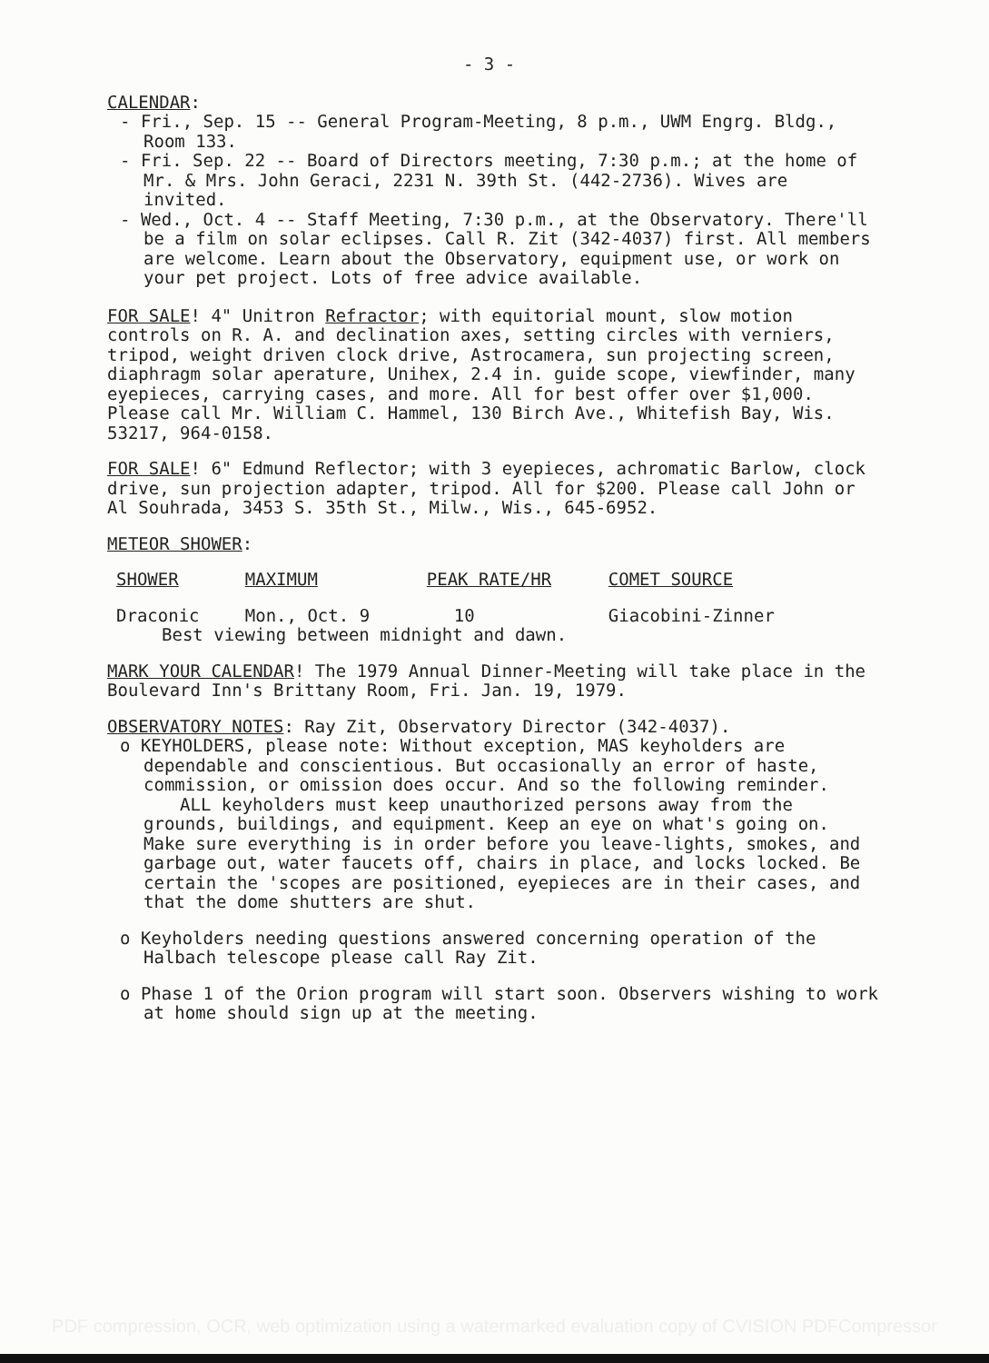- 3 -
CALENDAR:
- Fri., Sep. 15 -- General Program-Meeting, 8 p.m., UWM Engrg. Bldg., Room 133.
- Fri. Sep. 22 -- Board of Directors meeting, 7:30 p.m.; at the home of Mr. & Mrs. John Geraci, 2231 N. 39th St. (442-2736). Wives are invited.
- Wed., Oct. 4 -- Staff Meeting, 7:30 p.m., at the Observatory. There'll be a film on solar eclipses. Call R. Zit (342-4037) first. All members are welcome. Learn about the Observatory, equipment use, or work on your pet project. Lots of free advice available.
FOR SALE! 4" Unitron Refractor; with equitorial mount, slow motion controls on R. A. and declination axes, setting circles with verniers, tripod, weight driven clock drive, Astrocamera, sun projecting screen, diaphragm solar aperature, Unihex, 2.4 in. guide scope, viewfinder, many eyepieces, carrying cases, and more. All for best offer over $1,000. Please call Mr. William C. Hammel, 130 Birch Ave., Whitefish Bay, Wis. 53217, 964-0158.
FOR SALE! 6" Edmund Reflector; with 3 eyepieces, achromatic Barlow, clock drive, sun projection adapter, tripod. All for $200. Please call John or Al Souhrada, 3453 S. 35th St., Milw., Wis., 645-6952.
METEOR SHOWER:
| SHOWER | MAXIMUM | PEAK RATE/HR | COMET SOURCE |
| --- | --- | --- | --- |
| Draconic | Mon., Oct. 9 | 10 | Giacobini-Zinner |
| Best viewing between midnight and dawn. | | | |
MARK YOUR CALENDAR! The 1979 Annual Dinner-Meeting will take place in the Boulevard Inn's Brittany Room, Fri. Jan. 19, 1979.
OBSERVATORY NOTES: Ray Zit, Observatory Director (342-4037).
o KEYHOLDERS, please note: Without exception, MAS keyholders are dependable and conscientious. But occasionally an error of haste, commission, or omission does occur. And so the following reminder.
ALL keyholders must keep unauthorized persons away from the grounds, buildings, and equipment. Keep an eye on what's going on. Make sure everything is in order before you leave-lights, smokes, and garbage out, water faucets off, chairs in place, and locks locked. Be certain the 'scopes are positioned, eyepieces are in their cases, and that the dome shutters are shut.
o Keyholders needing questions answered concerning operation of the Halbach telescope please call Ray Zit.
o Phase 1 of the Orion program will start soon. Observers wishing to work at home should sign up at the meeting.
PDF compression, OCR, web optimization using a watermarked evaluation copy of CVISION PDFCompressor